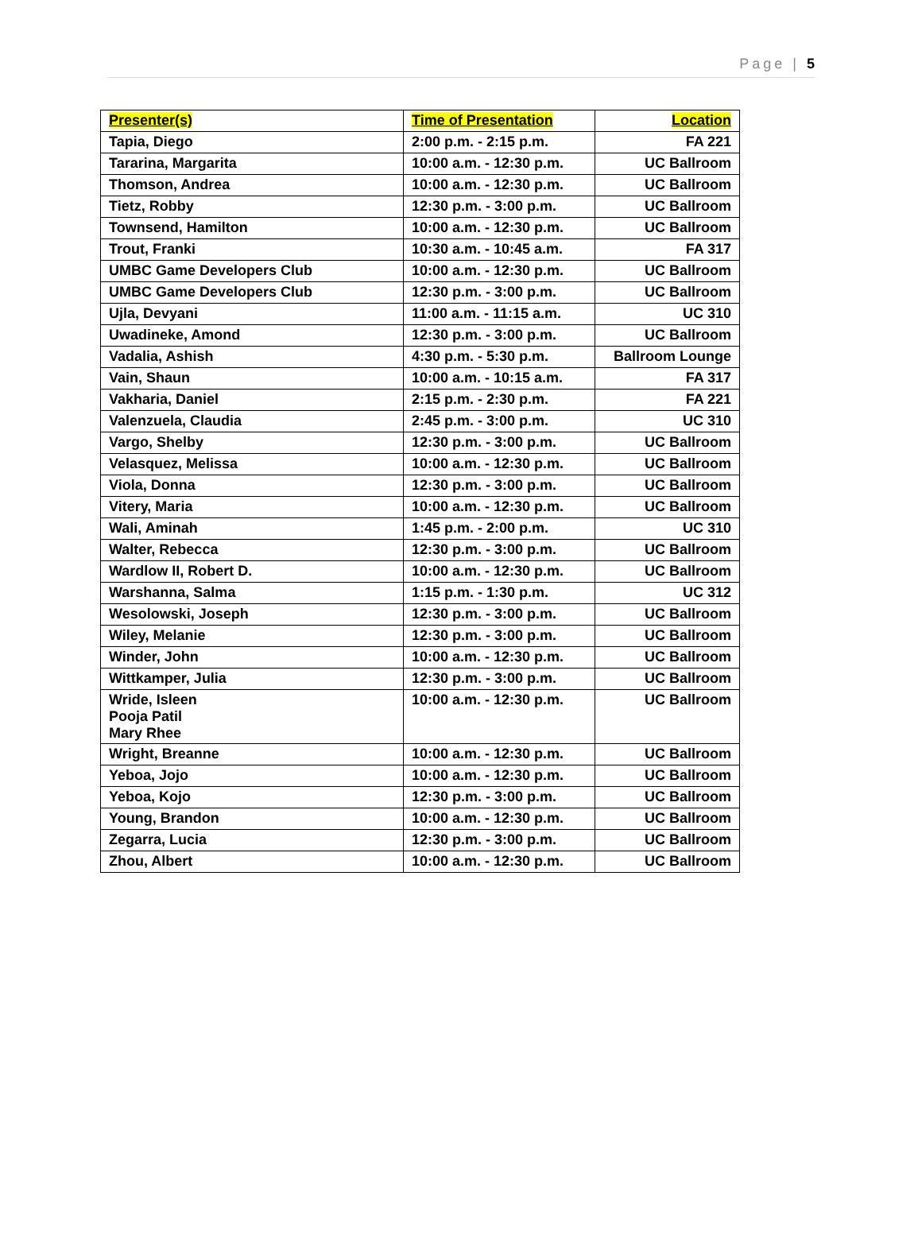Page | 5
| Presenter(s) | Time of Presentation | Location |
| --- | --- | --- |
| Tapia, Diego | 2:00 p.m. - 2:15 p.m. | FA 221 |
| Tararina, Margarita | 10:00 a.m. - 12:30 p.m. | UC Ballroom |
| Thomson, Andrea | 10:00 a.m. - 12:30 p.m. | UC Ballroom |
| Tietz, Robby | 12:30 p.m. - 3:00 p.m. | UC Ballroom |
| Townsend, Hamilton | 10:00 a.m. - 12:30 p.m. | UC Ballroom |
| Trout, Franki | 10:30 a.m. - 10:45 a.m. | FA 317 |
| UMBC Game Developers Club | 10:00 a.m. - 12:30 p.m. | UC Ballroom |
| UMBC Game Developers Club | 12:30 p.m. - 3:00 p.m. | UC Ballroom |
| Ujla, Devyani | 11:00 a.m. - 11:15 a.m. | UC 310 |
| Uwadineke, Amond | 12:30 p.m. - 3:00 p.m. | UC Ballroom |
| Vadalia, Ashish | 4:30 p.m. - 5:30 p.m. | Ballroom Lounge |
| Vain, Shaun | 10:00 a.m. - 10:15 a.m. | FA 317 |
| Vakharia, Daniel | 2:15 p.m. - 2:30 p.m. | FA 221 |
| Valenzuela, Claudia | 2:45 p.m. - 3:00 p.m. | UC 310 |
| Vargo, Shelby | 12:30 p.m. - 3:00 p.m. | UC Ballroom |
| Velasquez, Melissa | 10:00 a.m. - 12:30 p.m. | UC Ballroom |
| Viola, Donna | 12:30 p.m. - 3:00 p.m. | UC Ballroom |
| Vitery, Maria | 10:00 a.m. - 12:30 p.m. | UC Ballroom |
| Wali, Aminah | 1:45 p.m. - 2:00 p.m. | UC 310 |
| Walter, Rebecca | 12:30 p.m. - 3:00 p.m. | UC Ballroom |
| Wardlow II, Robert D. | 10:00 a.m. - 12:30 p.m. | UC Ballroom |
| Warshanna, Salma | 1:15 p.m. - 1:30 p.m. | UC 312 |
| Wesolowski, Joseph | 12:30 p.m. - 3:00 p.m. | UC Ballroom |
| Wiley, Melanie | 12:30 p.m. - 3:00 p.m. | UC Ballroom |
| Winder, John | 10:00 a.m. - 12:30 p.m. | UC Ballroom |
| Wittkamper, Julia | 12:30 p.m. - 3:00 p.m. | UC Ballroom |
| Wride, Isleen Pooja Patil Mary Rhee | 10:00 a.m. - 12:30 p.m. | UC Ballroom |
| Wright, Breanne | 10:00 a.m. - 12:30 p.m. | UC Ballroom |
| Yeboa, Jojo | 10:00 a.m. - 12:30 p.m. | UC Ballroom |
| Yeboa, Kojo | 12:30 p.m. - 3:00 p.m. | UC Ballroom |
| Young, Brandon | 10:00 a.m. - 12:30 p.m. | UC Ballroom |
| Zegarra, Lucia | 12:30 p.m. - 3:00 p.m. | UC Ballroom |
| Zhou, Albert | 10:00 a.m. - 12:30 p.m. | UC Ballroom |